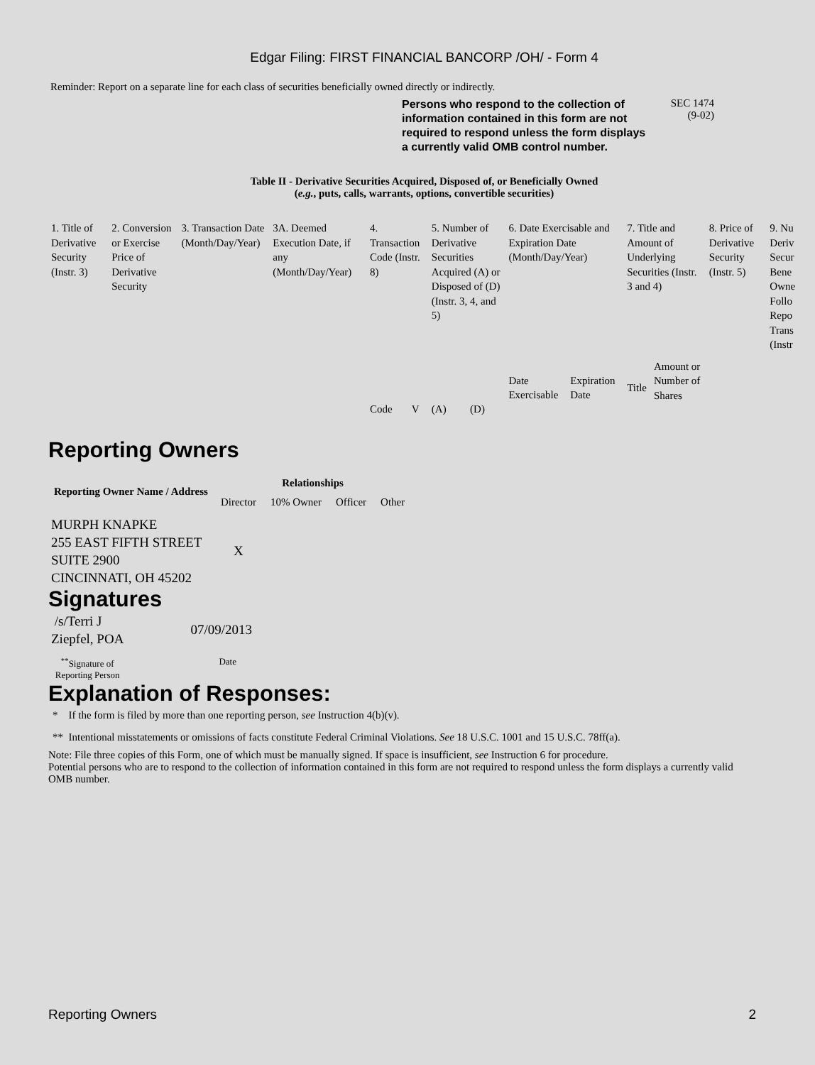Edgar Filing: FIRST FINANCIAL BANCORP /OH/ - Form 4
Reminder: Report on a separate line for each class of securities beneficially owned directly or indirectly.
Persons who respond to the collection of information contained in this form are not required to respond unless the form displays a currently valid OMB control number.
SEC 1474
(9-02)
Table II - Derivative Securities Acquired, Disposed of, or Beneficially Owned
(e.g., puts, calls, warrants, options, convertible securities)
| 1. Title of Derivative Security (Instr. 3) | 2. Conversion or Exercise Price of Derivative Security | 3. Transaction Date (Month/Day/Year) | 3A. Deemed Execution Date, if any (Month/Day/Year) | 4. Transaction Code (Instr. 8) | | 5. Number of Derivative Securities Acquired (A) or Disposed of (D) (Instr. 3, 4, and 5) | | 6. Date Exercisable and Expiration Date (Month/Day/Year) | | 7. Title and Amount of Underlying Securities (Instr. 3 and 4) | | 8. Price of Derivative Security (Instr. 5) | 9. Nu Deriv Secur Bene Owne Follo Repo Trans (Instr |
| | | | | Code | V | (A) | (D) | Date Exercisable | Expiration Date | Title | Amount or Number of Shares | | |
Reporting Owners
| Reporting Owner Name / Address | Relationships | | | |
| --- | --- | --- | --- | --- |
| | Director | 10% Owner | Officer | Other |
| MURPH KNAPKE 255 EAST FIFTH STREET SUITE 2900 CINCINNATI, OH 45202 | X | | | |
Signatures
| /s/Terri J Ziepfel, POA | 07/09/2013 |
| <sup>**</sup> Signature of Reporting Person | Date |
Explanation of Responses:
* If the form is filed by more than one reporting person, see Instruction 4(b)(v).
** Intentional misstatements or omissions of facts constitute Federal Criminal Violations. See 18 U.S.C. 1001 and 15 U.S.C. 78ff(a).
Note: File three copies of this Form, one of which must be manually signed. If space is insufficient, see Instruction 6 for procedure.
Potential persons who are to respond to the collection of information contained in this form are not required to respond unless the form displays a currently valid OMB number.
Reporting Owners 2